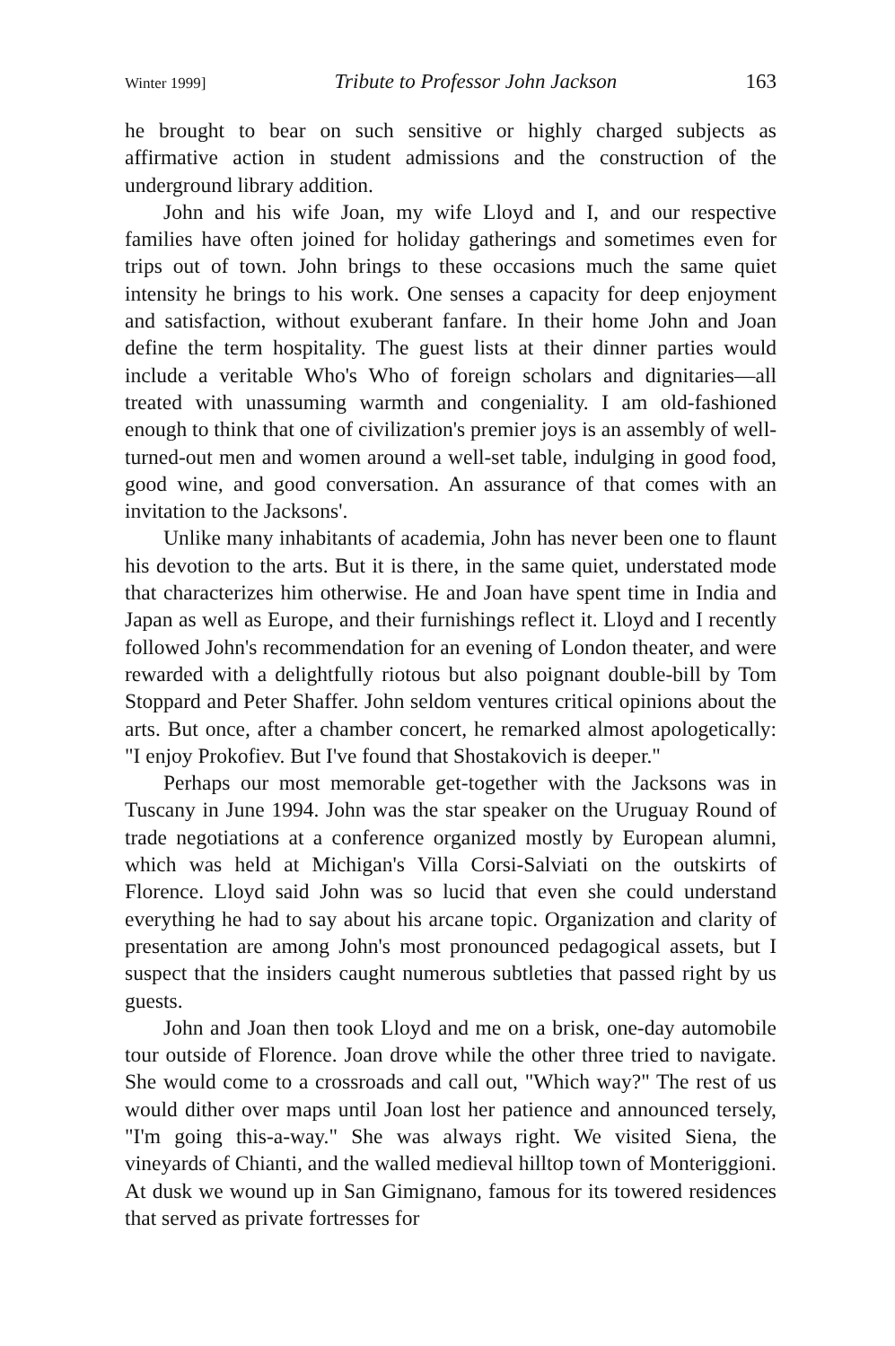Winter 1999] Tribute to Professor John Jackson 163
he brought to bear on such sensitive or highly charged subjects as affirmative action in student admissions and the construction of the underground library addition.
John and his wife Joan, my wife Lloyd and I, and our respective families have often joined for holiday gatherings and sometimes even for trips out of town. John brings to these occasions much the same quiet intensity he brings to his work. One senses a capacity for deep enjoyment and satisfaction, without exuberant fanfare. In their home John and Joan define the term hospitality. The guest lists at their dinner parties would include a veritable Who's Who of foreign scholars and dignitaries—all treated with unassuming warmth and congeniality. I am old-fashioned enough to think that one of civilization's premier joys is an assembly of well-turned-out men and women around a well-set table, indulging in good food, good wine, and good conversation. An assurance of that comes with an invitation to the Jacksons'.
Unlike many inhabitants of academia, John has never been one to flaunt his devotion to the arts. But it is there, in the same quiet, understated mode that characterizes him otherwise. He and Joan have spent time in India and Japan as well as Europe, and their furnishings reflect it. Lloyd and I recently followed John's recommendation for an evening of London theater, and were rewarded with a delightfully riotous but also poignant double-bill by Tom Stoppard and Peter Shaffer. John seldom ventures critical opinions about the arts. But once, after a chamber concert, he remarked almost apologetically: "I enjoy Prokofiev. But I've found that Shostakovich is deeper."
Perhaps our most memorable get-together with the Jacksons was in Tuscany in June 1994. John was the star speaker on the Uruguay Round of trade negotiations at a conference organized mostly by European alumni, which was held at Michigan's Villa Corsi-Salviati on the outskirts of Florence. Lloyd said John was so lucid that even she could understand everything he had to say about his arcane topic. Organization and clarity of presentation are among John's most pronounced pedagogical assets, but I suspect that the insiders caught numerous subtleties that passed right by us guests.
John and Joan then took Lloyd and me on a brisk, one-day automobile tour outside of Florence. Joan drove while the other three tried to navigate. She would come to a crossroads and call out, "Which way?" The rest of us would dither over maps until Joan lost her patience and announced tersely, "I'm going this-a-way." She was always right. We visited Siena, the vineyards of Chianti, and the walled medieval hilltop town of Monteriggioni. At dusk we wound up in San Gimignano, famous for its towered residences that served as private fortresses for